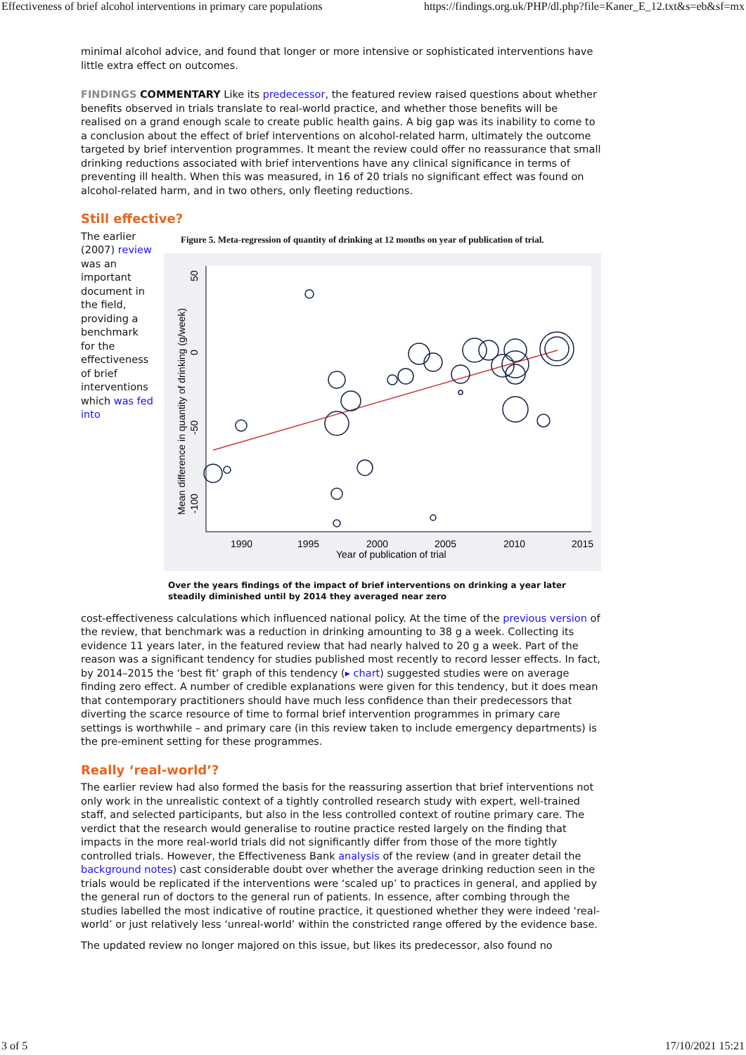Effectiveness of brief alcohol interventions in primary care populations https://findings.org.uk/PHP/dl.php?file=Kaner_E_12.txt&s=eb&sf=mx
minimal alcohol advice, and found that longer or more intensive or sophisticated interventions have little extra effect on outcomes.
FINDINGS COMMENTARY Like its predecessor, the featured review raised questions about whether benefits observed in trials translate to real-world practice, and whether those benefits will be realised on a grand enough scale to create public health gains. A big gap was its inability to come to a conclusion about the effect of brief interventions on alcohol-related harm, ultimately the outcome targeted by brief intervention programmes. It meant the review could offer no reassurance that small drinking reductions associated with brief interventions have any clinical significance in terms of preventing ill health. When this was measured, in 16 of 20 trials no significant effect was found on alcohol-related harm, and in two others, only fleeting reductions.
Still effective?
The earlier (2007) review was an important document in the field, providing a benchmark for the effectiveness of brief interventions which was fed into
Figure 5. Meta-regression of quantity of drinking at 12 months on year of publication of trial.
1990
1995
2000
2005
2010
2015
Year of publication of trial
50
0
-50
-100
Mean difference in quantity of drinking (g/week)
Over the years findings of the impact of brief interventions on drinking a year later steadily diminished until by 2014 they averaged near zero
cost-effectiveness calculations which influenced national policy. At the time of the previous version of the review, that benchmark was a reduction in drinking amounting to 38 g a week. Collecting its evidence 11 years later, in the featured review that had nearly halved to 20 g a week. Part of the reason was a significant tendency for studies published most recently to record lesser effects. In fact, by 2014–2015 the ‘best fit’ graph of this tendency (▸ chart) suggested studies were on average finding zero effect. A number of credible explanations were given for this tendency, but it does mean that contemporary practitioners should have much less confidence than their predecessors that diverting the scarce resource of time to formal brief intervention programmes in primary care settings is worthwhile – and primary care (in this review taken to include emergency departments) is the pre-eminent setting for these programmes.
Really ‘real-world’?
The earlier review had also formed the basis for the reassuring assertion that brief interventions not only work in the unrealistic context of a tightly controlled research study with expert, well-trained staff, and selected participants, but also in the less controlled context of routine primary care. The verdict that the research would generalise to routine practice rested largely on the finding that impacts in the more real-world trials did not significantly differ from those of the more tightly controlled trials. However, the Effectiveness Bank analysis of the review (and in greater detail the background notes) cast considerable doubt over whether the average drinking reduction seen in the trials would be replicated if the interventions were ‘scaled up’ to practices in general, and applied by the general run of doctors to the general run of patients. In essence, after combing through the studies labelled the most indicative of routine practice, it questioned whether they were indeed ‘real-world’ or just relatively less ‘unreal-world’ within the constricted range offered by the evidence base.
The updated review no longer majored on this issue, but likes its predecessor, also found no
3 of 5 17/10/2021 15:21